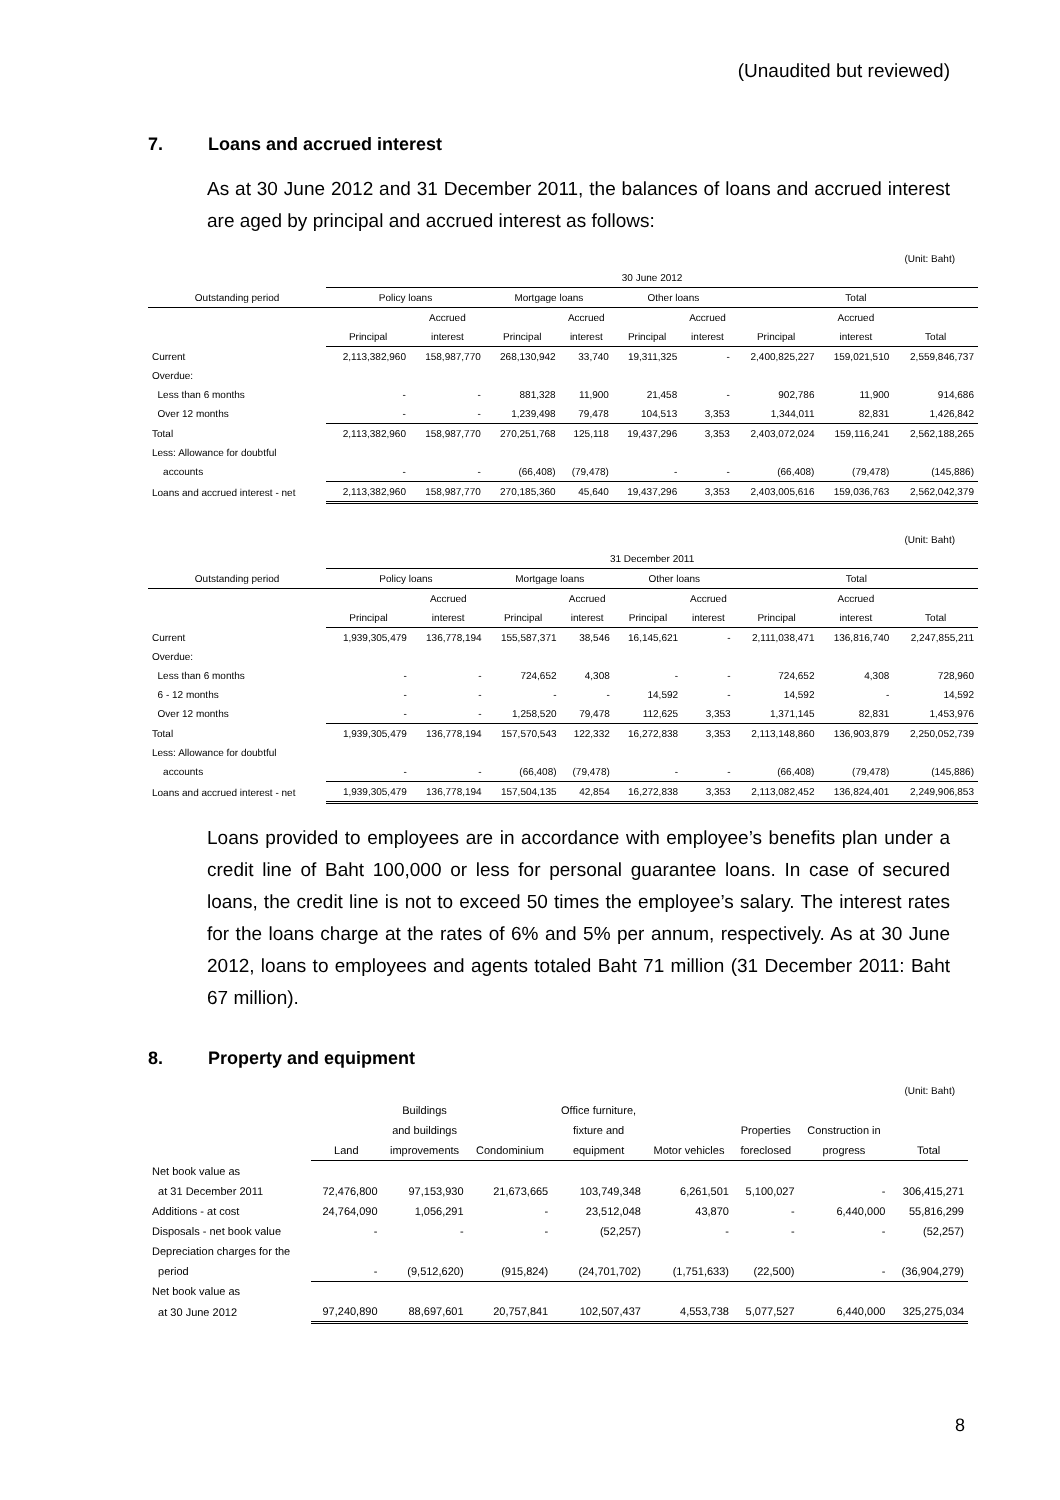(Unaudited but reviewed)
7. Loans and accrued interest
As at 30 June 2012 and 31 December 2011, the balances of loans and accrued interest are aged by principal and accrued interest as follows:
(Unit: Baht)
| | 30 June 2012 | | | | | | | | |
| --- | --- | --- | --- | --- | --- | --- | --- | --- | --- |
| Outstanding period | Policy loans | | Mortgage loans | | Other loans | | Total | | |
| | | Accrued | | Accrued | | Accrued | | Accrued | |
| | Principal | interest | Principal | interest | Principal | interest | Principal | interest | Total |
| Current | 2,113,382,960 | 158,987,770 | 268,130,942 | 33,740 | 19,311,325 | - | 2,400,825,227 | 159,021,510 | 2,559,846,737 |
| Overdue: | | | | | | | | | |
| Less than 6 months | - | - | 881,328 | 11,900 | 21,458 | - | 902,786 | 11,900 | 914,686 |
| Over 12 months | - | - | 1,239,498 | 79,478 | 104,513 | 3,353 | 1,344,011 | 82,831 | 1,426,842 |
| Total | 2,113,382,960 | 158,987,770 | 270,251,768 | 125,118 | 19,437,296 | 3,353 | 2,403,072,024 | 159,116,241 | 2,562,188,265 |
| Less: Allowance for doubtful | | | | | | | | | |
| accounts | - | - | (66,408) | (79,478) | - | - | (66,408) | (79,478) | (145,886) |
| Loans and accrued interest - net | 2,113,382,960 | 158,987,770 | 270,185,360 | 45,640 | 19,437,296 | 3,353 | 2,403,005,616 | 159,036,763 | 2,562,042,379 |
(Unit: Baht)
| | 31 December 2011 | | | | | | | | |
| --- | --- | --- | --- | --- | --- | --- | --- | --- | --- |
| Outstanding period | Policy loans | | Mortgage loans | | Other loans | | Total | | |
| | | Accrued | | Accrued | | Accrued | | Accrued | |
| | Principal | interest | Principal | interest | Principal | interest | Principal | interest | Total |
| Current | 1,939,305,479 | 136,778,194 | 155,587,371 | 38,546 | 16,145,621 | - | 2,111,038,471 | 136,816,740 | 2,247,855,211 |
| Overdue: | | | | | | | | | |
| Less than 6 months | - | - | 724,652 | 4,308 | - | - | 724,652 | 4,308 | 728,960 |
| 6 - 12 months | - | - | - | - | 14,592 | - | 14,592 | - | 14,592 |
| Over 12 months | - | - | 1,258,520 | 79,478 | 112,625 | 3,353 | 1,371,145 | 82,831 | 1,453,976 |
| Total | 1,939,305,479 | 136,778,194 | 157,570,543 | 122,332 | 16,272,838 | 3,353 | 2,113,148,860 | 136,903,879 | 2,250,052,739 |
| Less: Allowance for doubtful | | | | | | | | | |
| accounts | - | - | (66,408) | (79,478) | - | - | (66,408) | (79,478) | (145,886) |
| Loans and accrued interest - net | 1,939,305,479 | 136,778,194 | 157,504,135 | 42,854 | 16,272,838 | 3,353 | 2,113,082,452 | 136,824,401 | 2,249,906,853 |
Loans provided to employees are in accordance with employee’s benefits plan under a credit line of Baht 100,000 or less for personal guarantee loans. In case of secured loans, the credit line is not to exceed 50 times the employee’s salary. The interest rates for the loans charge at the rates of 6% and 5% per annum, respectively. As at 30 June 2012, loans to employees and agents totaled Baht 71 million (31 December 2011: Baht 67 million).
8. Property and equipment
(Unit: Baht)
| | | Buildings | | Office furniture, | | | | |
| --- | --- | --- | --- | --- | --- | --- | --- | --- |
| | | and buildings | | fixture and | | Properties | Construction in | |
| | Land | improvements | Condominium | equipment | Motor vehicles | foreclosed | progress | Total |
| Net book value as | | | | | | | | |
| at 31 December 2011 | 72,476,800 | 97,153,930 | 21,673,665 | 103,749,348 | 6,261,501 | 5,100,027 | - | 306,415,271 |
| Additions - at cost | 24,764,090 | 1,056,291 | - | 23,512,048 | 43,870 | - | 6,440,000 | 55,816,299 |
| Disposals - net book value | - | - | - | (52,257) | - | - | - | (52,257) |
| Depreciation charges for the | | | | | | | | |
| period | - | (9,512,620) | (915,824) | (24,701,702) | (1,751,633) | (22,500) | - | (36,904,279) |
| Net book value as | | | | | | | | |
| at 30 June 2012 | 97,240,890 | 88,697,601 | 20,757,841 | 102,507,437 | 4,553,738 | 5,077,527 | 6,440,000 | 325,275,034 |
8